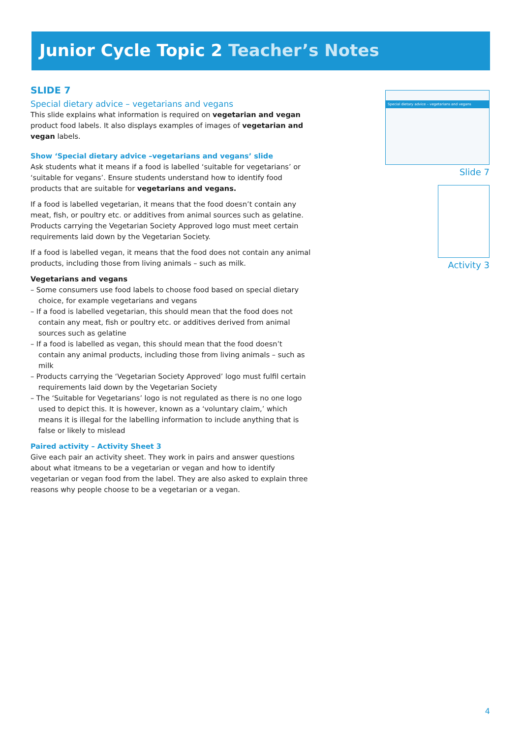Junior Cycle Topic 2 Teacher’s Notes
SLIDE 7
Special dietary advice – vegetarians and vegans
This slide explains what information is required on vegetarian and vegan product food labels. It also displays examples of images of vegetarian and vegan labels.
Show ‘Special dietary advice –vegetarians and vegans’ slide
Ask students what it means if a food is labelled ‘suitable for vegetarians’ or ‘suitable for vegans’. Ensure students understand how to identify food products that are suitable for vegetarians and vegans.
If a food is labelled vegetarian, it means that the food doesn’t contain any meat, fish, or poultry etc. or additives from animal sources such as gelatine. Products carrying the Vegetarian Society Approved logo must meet certain requirements laid down by the Vegetarian Society.
If a food is labelled vegan, it means that the food does not contain any animal products, including those from living animals – such as milk.
Vegetarians and vegans
– Some consumers use food labels to choose food based on special dietary choice, for example vegetarians and vegans
– If a food is labelled vegetarian, this should mean that the food does not contain any meat, fish or poultry etc. or additives derived from animal sources such as gelatine
– If a food is labelled as vegan, this should mean that the food doesn’t contain any animal products, including those from living animals – such as milk
– Products carrying the ‘Vegetarian Society Approved’ logo must fulfil certain requirements laid down by the Vegetarian Society
– The ‘Suitable for Vegetarians’ logo is not regulated as there is no one logo used to depict this. It is however, known as a ‘voluntary claim,’ which means it is illegal for the labelling information to include anything that is false or likely to mislead
Paired activity – Activity Sheet 3
Give each pair an activity sheet. They work in pairs and answer questions about what itmeans to be a vegetarian or vegan and how to identify vegetarian or vegan food from the label. They are also asked to explain three reasons why people choose to be a vegetarian or a vegan.
Special dietary advice – vegetarians and vegans
Slide 7
Activity 3
4